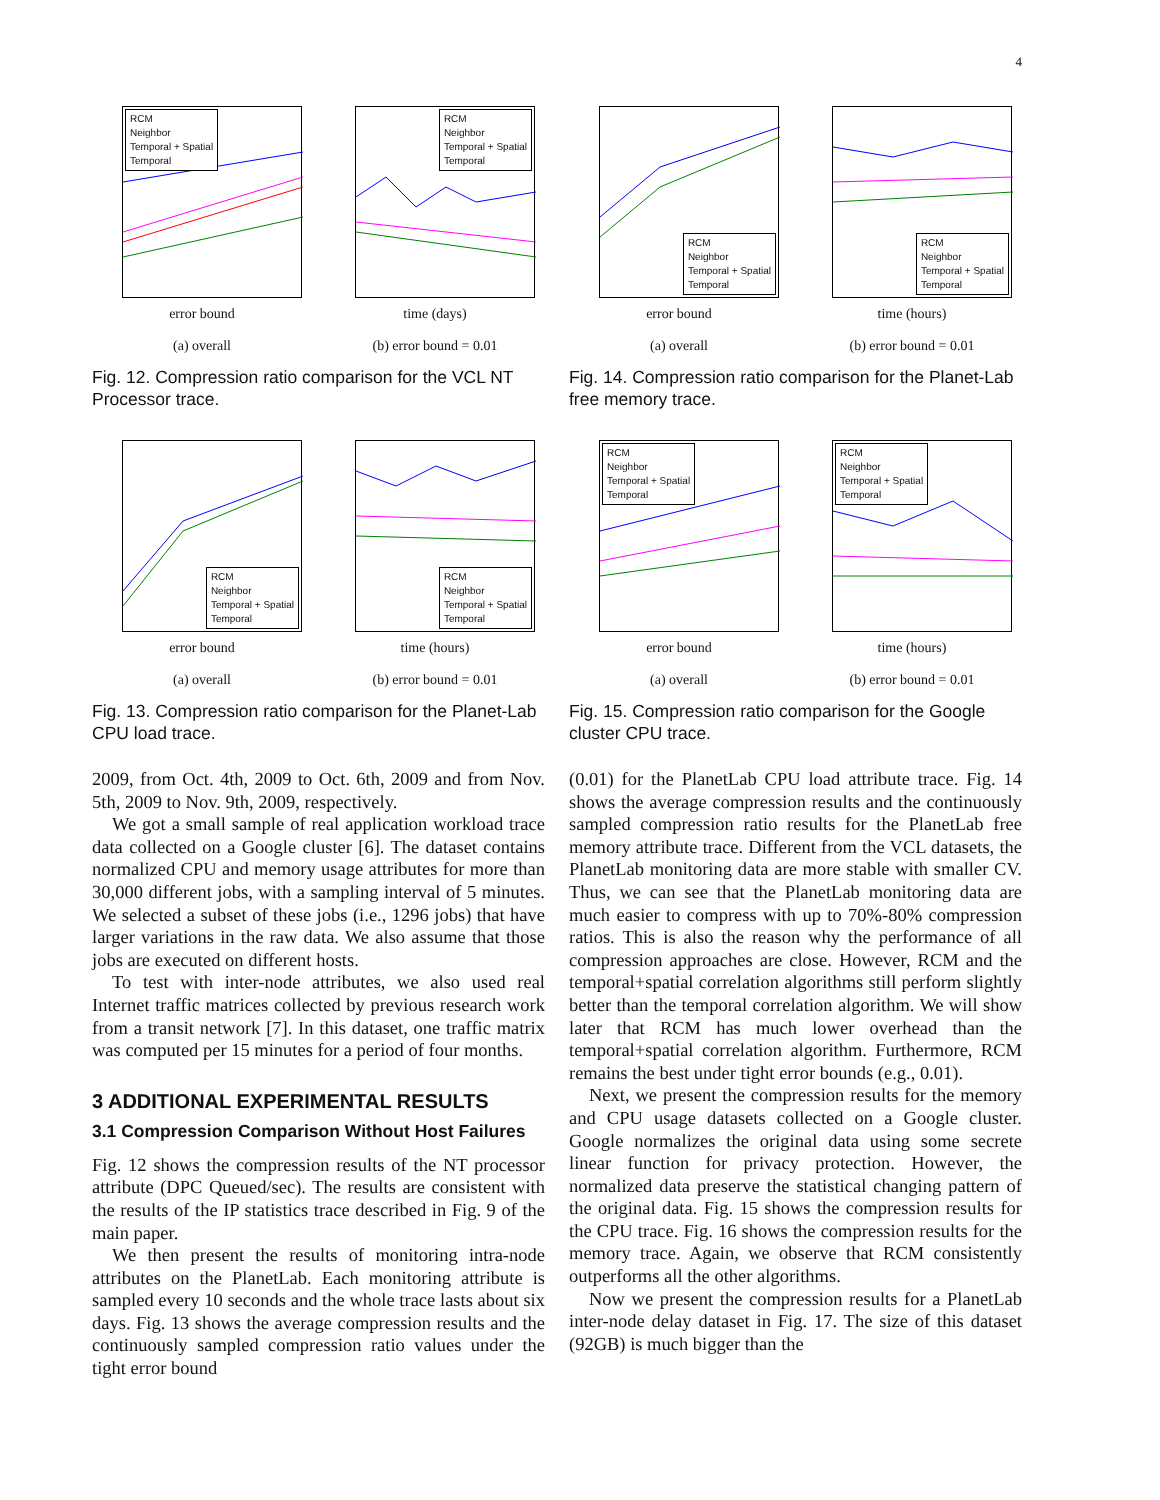4
RCM
Neighbor
Temporal + Spatial
Temporal
error bound
(a) overall
RCM
Neighbor
Temporal + Spatial
Temporal
time (days)
(b) error bound = 0.01
Fig. 12. Compression ratio comparison for the VCL NT Processor trace.
RCM
Neighbor
Temporal + Spatial
Temporal
error bound
(a) overall
RCM
Neighbor
Temporal + Spatial
Temporal
time (hours)
(b) error bound = 0.01
Fig. 13. Compression ratio comparison for the Planet-Lab CPU load trace.
2009, from Oct. 4th, 2009 to Oct. 6th, 2009 and from Nov. 5th, 2009 to Nov. 9th, 2009, respectively.
We got a small sample of real application workload trace data collected on a Google cluster [6]. The dataset contains normalized CPU and memory usage attributes for more than 30,000 different jobs, with a sampling interval of 5 minutes. We selected a subset of these jobs (i.e., 1296 jobs) that have larger variations in the raw data. We also assume that those jobs are executed on different hosts.
To test with inter-node attributes, we also used real Internet traffic matrices collected by previous research work from a transit network [7]. In this dataset, one traffic matrix was computed per 15 minutes for a period of four months.
3 ADDITIONAL EXPERIMENTAL RESULTS
3.1 Compression Comparison Without Host Failures
Fig. 12 shows the compression results of the NT processor attribute (DPC Queued/sec). The results are consistent with the results of the IP statistics trace described in Fig. 9 of the main paper.
We then present the results of monitoring intra-node attributes on the PlanetLab. Each monitoring attribute is sampled every 10 seconds and the whole trace lasts about six days. Fig. 13 shows the average compression results and the continuously sampled compression ratio values under the tight error bound
RCM
Neighbor
Temporal + Spatial
Temporal
error bound
(a) overall
RCM
Neighbor
Temporal + Spatial
Temporal
time (hours)
(b) error bound = 0.01
Fig. 14. Compression ratio comparison for the Planet-Lab free memory trace.
RCM
Neighbor
Temporal + Spatial
Temporal
error bound
(a) overall
RCM
Neighbor
Temporal + Spatial
Temporal
time (hours)
(b) error bound = 0.01
Fig. 15. Compression ratio comparison for the Google cluster CPU trace.
(0.01) for the PlanetLab CPU load attribute trace. Fig. 14 shows the average compression results and the continuously sampled compression ratio results for the PlanetLab free memory attribute trace. Different from the VCL datasets, the PlanetLab monitoring data are more stable with smaller CV. Thus, we can see that the PlanetLab monitoring data are much easier to compress with up to 70%-80% compression ratios. This is also the reason why the performance of all compression approaches are close. However, RCM and the temporal+spatial correlation algorithms still perform slightly better than the temporal correlation algorithm. We will show later that RCM has much lower overhead than the temporal+spatial correlation algorithm. Furthermore, RCM remains the best under tight error bounds (e.g., 0.01).
Next, we present the compression results for the memory and CPU usage datasets collected on a Google cluster. Google normalizes the original data using some secrete linear function for privacy protection. However, the normalized data preserve the statistical changing pattern of the original data. Fig. 15 shows the compression results for the CPU trace. Fig. 16 shows the compression results for the memory trace. Again, we observe that RCM consistently outperforms all the other algorithms.
Now we present the compression results for a PlanetLab inter-node delay dataset in Fig. 17. The size of this dataset (92GB) is much bigger than the